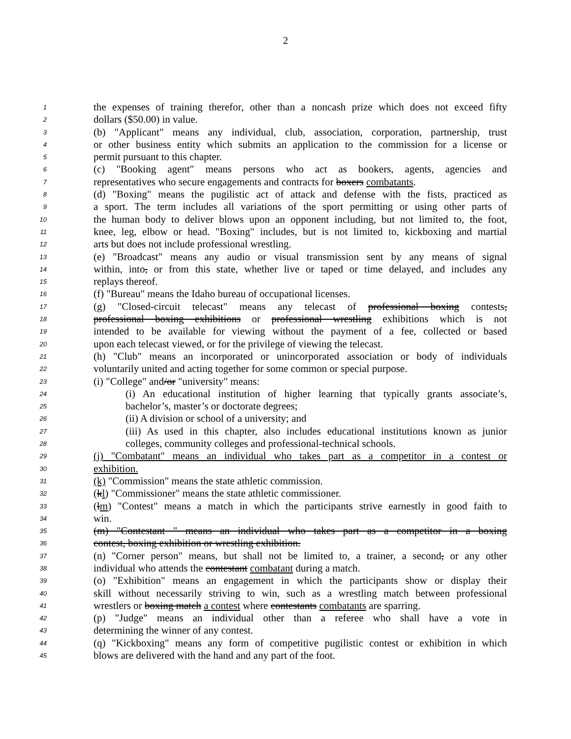2
1 the expenses of training therefor, other than a noncash prize which does not exceed fifty
2 dollars ($50.00) in value.
3 (b) "Applicant" means any individual, club, association, corporation, partnership, trust
4 or other business entity which submits an application to the commission for a license or
5 permit pursuant to this chapter.
6 (c) "Booking agent" means persons who act as bookers, agents, agencies and
7 representatives who secure engagements and contracts for boxers combatants.
8 (d) "Boxing" means the pugilistic act of attack and defense with the fists, practiced as
9 a sport. The term includes all variations of the sport permitting or using other parts of
10 the human body to deliver blows upon an opponent including, but not limited to, the foot,
11 knee, leg, elbow or head. "Boxing" includes, but is not limited to, kickboxing and martial
12 arts but does not include professional wrestling.
13 (e) "Broadcast" means any audio or visual transmission sent by any means of signal
14 within, into, or from this state, whether live or taped or time delayed, and includes any
15 replays thereof.
16 (f) "Bureau" means the Idaho bureau of occupational licenses.
17 (g) "Closed-circuit telecast" means any telecast of professional boxing contests,
18 professional boxing exhibitions or professional wrestling exhibitions which is not
19 intended to be available for viewing without the payment of a fee, collected or based
20 upon each telecast viewed, or for the privilege of viewing the telecast.
21 (h) "Club" means an incorporated or unincorporated association or body of individuals
22 voluntarily united and acting together for some common or special purpose.
23 (i) "College" and/or "university" means:
24 (i) An educational institution of higher learning that typically grants associate’s,
25 bachelor’s, master’s or doctorate degrees;
26 (ii) A division or school of a university; and
27 (iii) As used in this chapter, also includes educational institutions known as junior
28 colleges, community colleges and professional-technical schools.
29 (j) "Combatant" means an individual who takes part as a competitor in a contest or
30 exhibition.
31 (k) "Commission" means the state athletic commission.
32 (kl) "Commissioner" means the state athletic commissioner.
33 (lm) "Contest" means a match in which the participants strive earnestly in good faith to
34 win.
35 (m) "Contestant " means an individual who takes part as a competitor in a boxing
36 contest, boxing exhibition or wrestling exhibition.
37 (n) "Corner person" means, but shall not be limited to, a trainer, a second, or any other
38 individual who attends the contestant combatant during a match.
39 (o) "Exhibition" means an engagement in which the participants show or display their
40 skill without necessarily striving to win, such as a wrestling match between professional
41 wrestlers or boxing match a contest where contestants combatants are sparring.
42 (p) "Judge" means an individual other than a referee who shall have a vote in
43 determining the winner of any contest.
44 (q) "Kickboxing" means any form of competitive pugilistic contest or exhibition in which
45 blows are delivered with the hand and any part of the foot.